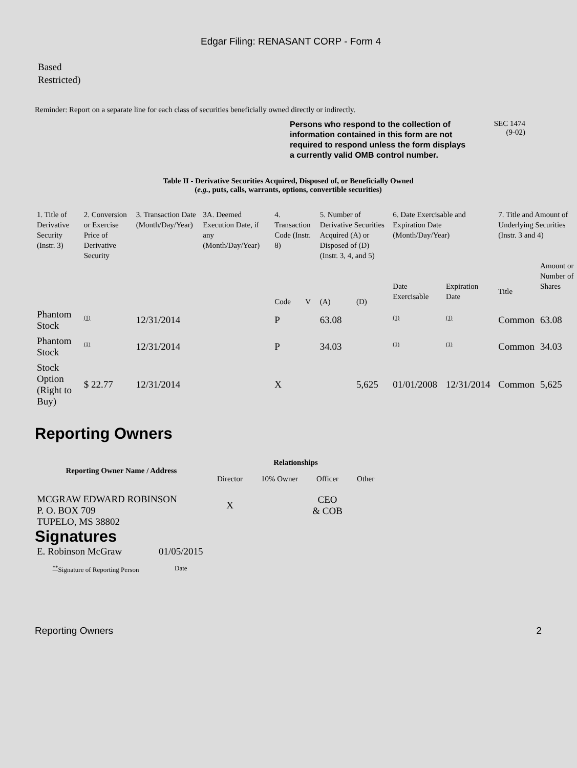Edgar Filing: RENASANT CORP - Form 4
Based
Restricted)
Reminder: Report on a separate line for each class of securities beneficially owned directly or indirectly.
Persons who respond to the collection of information contained in this form are not required to respond unless the form displays a currently valid OMB control number.
SEC 1474
(9-02)
Table II - Derivative Securities Acquired, Disposed of, or Beneficially Owned
(e.g., puts, calls, warrants, options, convertible securities)
| 1. Title of Derivative Security (Instr. 3) | 2. Conversion or Exercise Price of Derivative Security | 3. Transaction Date (Month/Day/Year) | 3A. Deemed Execution Date, if any (Month/Day/Year) | 4. Transaction Code (Instr. 8) | | 5. Number of Derivative Securities Acquired (A) or Disposed of (D) (Instr. 3, 4, and 5) | | 6. Date Exercisable and Expiration Date (Month/Day/Year) | | 7. Title and Amount of Underlying Securities (Instr. 3 and 4) | |
| --- | --- | --- | --- | --- | --- | --- | --- | --- | --- | --- | --- |
| | | | | Code | V | (A) | (D) | Date Exercisable | Expiration Date | Title | Amount or Number of Shares |
| Phantom Stock | (1) | 12/31/2014 | | P | | 63.08 | | (1) | (1) | Common | 63.08 |
| Phantom Stock | (1) | 12/31/2014 | | P | | 34.03 | | (1) | (1) | Common | 34.03 |
| Stock Option (Right to Buy) | $ 22.77 | 12/31/2014 | | X | | | 5,625 | 01/01/2008 | 12/31/2014 | Common | 5,625 |
Reporting Owners
| Reporting Owner Name / Address | Relationships | | | |
| --- | --- | --- | --- | --- |
| | Director | 10% Owner | Officer | Other |
| MCGRAW EDWARD ROBINSON P. O. BOX 709 TUPELO, MS 38802 | X | | CEO & COB | |
Signatures
| E. Robinson McGraw | 01/05/2015 |
| ** Signature of Reporting Person | Date |
Reporting Owners 2